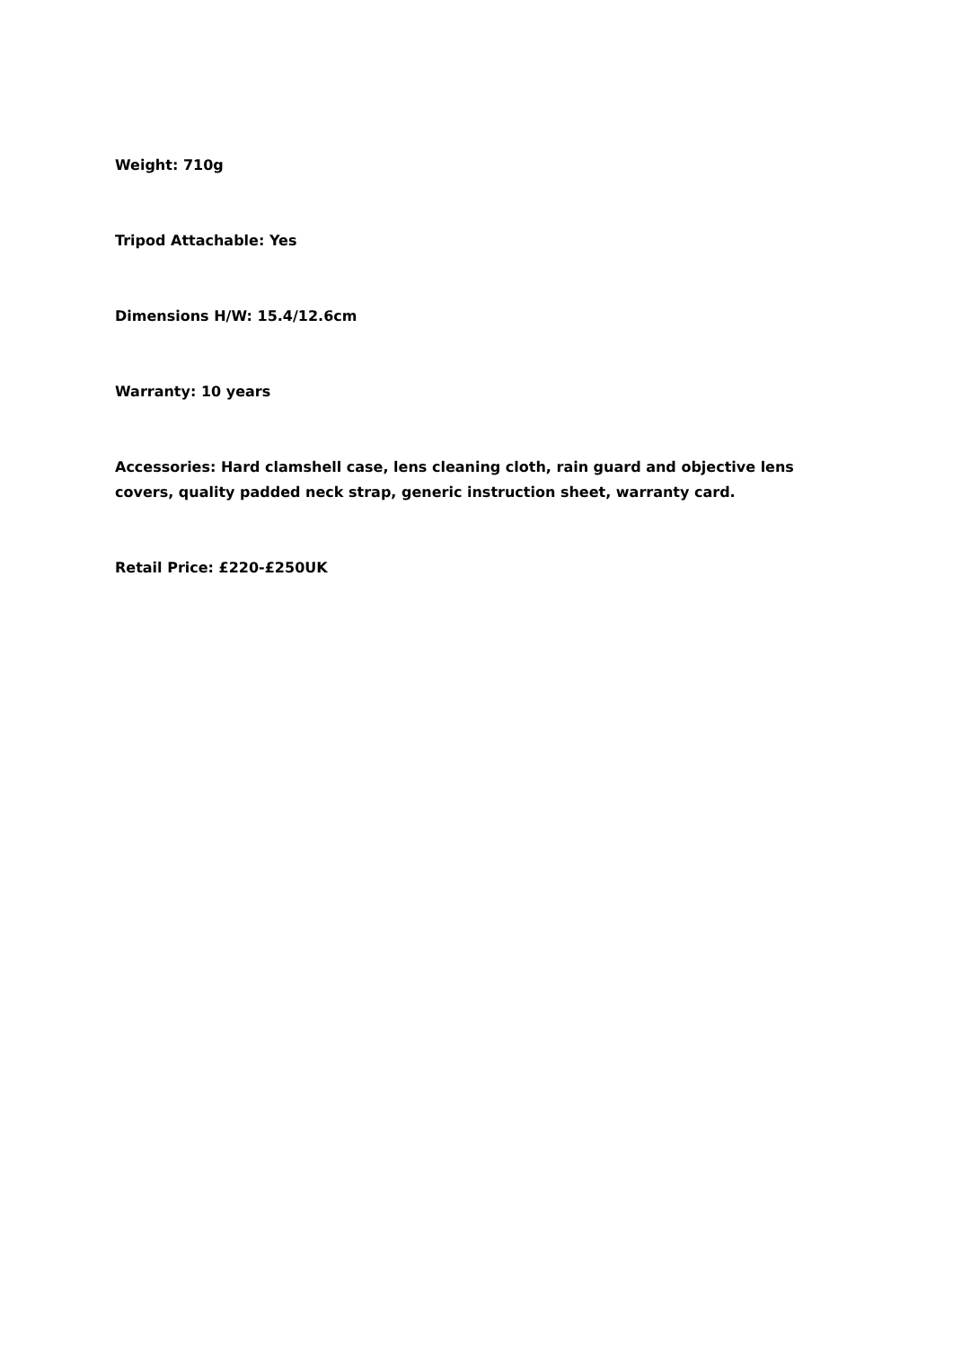Weight: 710g
Tripod Attachable: Yes
Dimensions H/W: 15.4/12.6cm
Warranty: 10 years
Accessories: Hard clamshell case, lens cleaning cloth, rain guard and objective lens covers, quality padded neck strap, generic instruction sheet, warranty card.
Retail Price: £220-£250UK